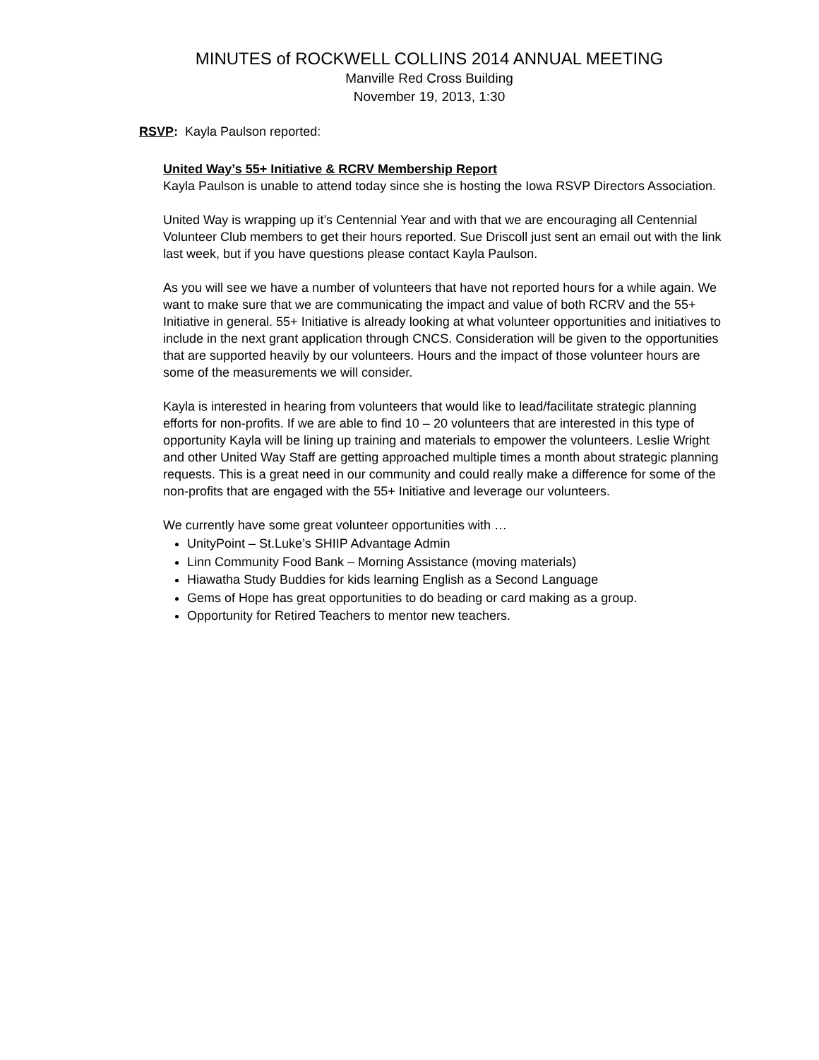MINUTES of ROCKWELL COLLINS 2014 ANNUAL MEETING
Manville Red Cross Building
November 19, 2013, 1:30
RSVP: Kayla Paulson reported:
United Way’s 55+ Initiative & RCRV Membership Report
Kayla Paulson is unable to attend today since she is hosting the Iowa RSVP Directors Association.
United Way is wrapping up it’s Centennial Year and with that we are encouraging all Centennial Volunteer Club members to get their hours reported. Sue Driscoll just sent an email out with the link last week, but if you have questions please contact Kayla Paulson.
As you will see we have a number of volunteers that have not reported hours for a while again. We want to make sure that we are communicating the impact and value of both RCRV and the 55+ Initiative in general. 55+ Initiative is already looking at what volunteer opportunities and initiatives to include in the next grant application through CNCS. Consideration will be given to the opportunities that are supported heavily by our volunteers. Hours and the impact of those volunteer hours are some of the measurements we will consider.
Kayla is interested in hearing from volunteers that would like to lead/facilitate strategic planning efforts for non-profits. If we are able to find 10 – 20 volunteers that are interested in this type of opportunity Kayla will be lining up training and materials to empower the volunteers. Leslie Wright and other United Way Staff are getting approached multiple times a month about strategic planning requests. This is a great need in our community and could really make a difference for some of the non-profits that are engaged with the 55+ Initiative and leverage our volunteers.
We currently have some great volunteer opportunities with …
UnityPoint – St.Luke’s SHIIP Advantage Admin
Linn Community Food Bank – Morning Assistance (moving materials)
Hiawatha Study Buddies for kids learning English as a Second Language
Gems of Hope has great opportunities to do beading or card making as a group.
Opportunity for Retired Teachers to mentor new teachers.